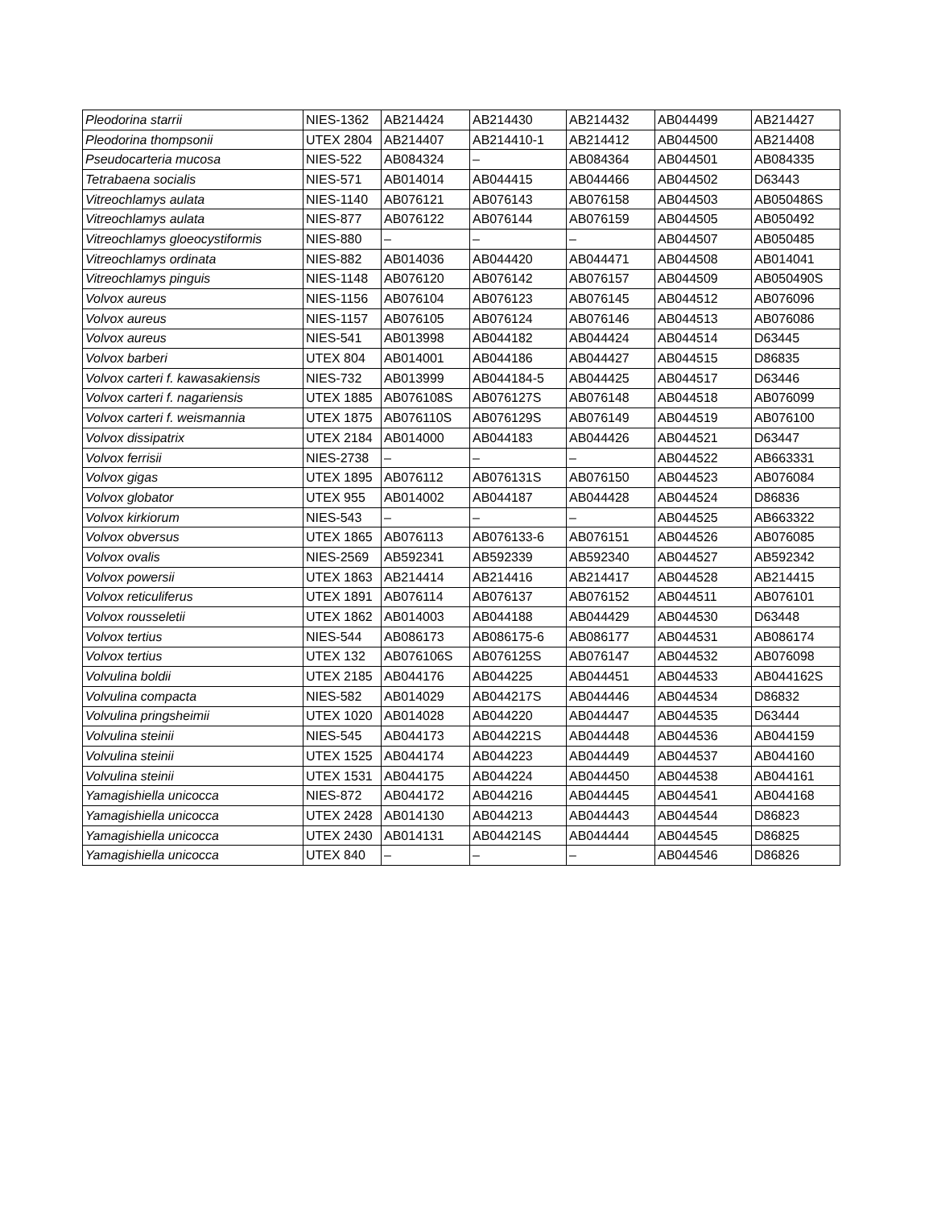| Pleodorina starrii | NIES-1362 | AB214424 | AB214430 | AB214432 | AB044499 | AB214427 |
| Pleodorina thompsonii | UTEX 2804 | AB214407 | AB214410-1 | AB214412 | AB044500 | AB214408 |
| Pseudocarteria mucosa | NIES-522 | AB084324 | – | AB084364 | AB044501 | AB084335 |
| Tetrabaena socialis | NIES-571 | AB014014 | AB044415 | AB044466 | AB044502 | D63443 |
| Vitreochlamys aulata | NIES-1140 | AB076121 | AB076143 | AB076158 | AB044503 | AB050486S |
| Vitreochlamys aulata | NIES-877 | AB076122 | AB076144 | AB076159 | AB044505 | AB050492 |
| Vitreochlamys gloeocystiformis | NIES-880 | – | – | – | AB044507 | AB050485 |
| Vitreochlamys ordinata | NIES-882 | AB014036 | AB044420 | AB044471 | AB044508 | AB014041 |
| Vitreochlamys pinguis | NIES-1148 | AB076120 | AB076142 | AB076157 | AB044509 | AB050490S |
| Volvox aureus | NIES-1156 | AB076104 | AB076123 | AB076145 | AB044512 | AB076096 |
| Volvox aureus | NIES-1157 | AB076105 | AB076124 | AB076146 | AB044513 | AB076086 |
| Volvox aureus | NIES-541 | AB013998 | AB044182 | AB044424 | AB044514 | D63445 |
| Volvox barberi | UTEX 804 | AB014001 | AB044186 | AB044427 | AB044515 | D86835 |
| Volvox carteri f. kawasakiensis | NIES-732 | AB013999 | AB044184-5 | AB044425 | AB044517 | D63446 |
| Volvox carteri f. nagariensis | UTEX 1885 | AB076108S | AB076127S | AB076148 | AB044518 | AB076099 |
| Volvox carteri f. weismannia | UTEX 1875 | AB076110S | AB076129S | AB076149 | AB044519 | AB076100 |
| Volvox dissipatrix | UTEX 2184 | AB014000 | AB044183 | AB044426 | AB044521 | D63447 |
| Volvox ferrisii | NIES-2738 | – | – | – | AB044522 | AB663331 |
| Volvox gigas | UTEX 1895 | AB076112 | AB076131S | AB076150 | AB044523 | AB076084 |
| Volvox globator | UTEX 955 | AB014002 | AB044187 | AB044428 | AB044524 | D86836 |
| Volvox kirkiorum | NIES-543 | – | – | – | AB044525 | AB663322 |
| Volvox obversus | UTEX 1865 | AB076113 | AB076133-6 | AB076151 | AB044526 | AB076085 |
| Volvox ovalis | NIES-2569 | AB592341 | AB592339 | AB592340 | AB044527 | AB592342 |
| Volvox powersii | UTEX 1863 | AB214414 | AB214416 | AB214417 | AB044528 | AB214415 |
| Volvox reticuliferus | UTEX 1891 | AB076114 | AB076137 | AB076152 | AB044511 | AB076101 |
| Volvox rousseletii | UTEX 1862 | AB014003 | AB044188 | AB044429 | AB044530 | D63448 |
| Volvox tertius | NIES-544 | AB086173 | AB086175-6 | AB086177 | AB044531 | AB086174 |
| Volvox tertius | UTEX 132 | AB076106S | AB076125S | AB076147 | AB044532 | AB076098 |
| Volvulina boldii | UTEX 2185 | AB044176 | AB044225 | AB044451 | AB044533 | AB044162S |
| Volvulina compacta | NIES-582 | AB014029 | AB044217S | AB044446 | AB044534 | D86832 |
| Volvulina pringsheimii | UTEX 1020 | AB014028 | AB044220 | AB044447 | AB044535 | D63444 |
| Volvulina steinii | NIES-545 | AB044173 | AB044221S | AB044448 | AB044536 | AB044159 |
| Volvulina steinii | UTEX 1525 | AB044174 | AB044223 | AB044449 | AB044537 | AB044160 |
| Volvulina steinii | UTEX 1531 | AB044175 | AB044224 | AB044450 | AB044538 | AB044161 |
| Yamagishiella unicocca | NIES-872 | AB044172 | AB044216 | AB044445 | AB044541 | AB044168 |
| Yamagishiella unicocca | UTEX 2428 | AB014130 | AB044213 | AB044443 | AB044544 | D86823 |
| Yamagishiella unicocca | UTEX 2430 | AB014131 | AB044214S | AB044444 | AB044545 | D86825 |
| Yamagishiella unicocca | UTEX 840 | – | – | – | AB044546 | D86826 |